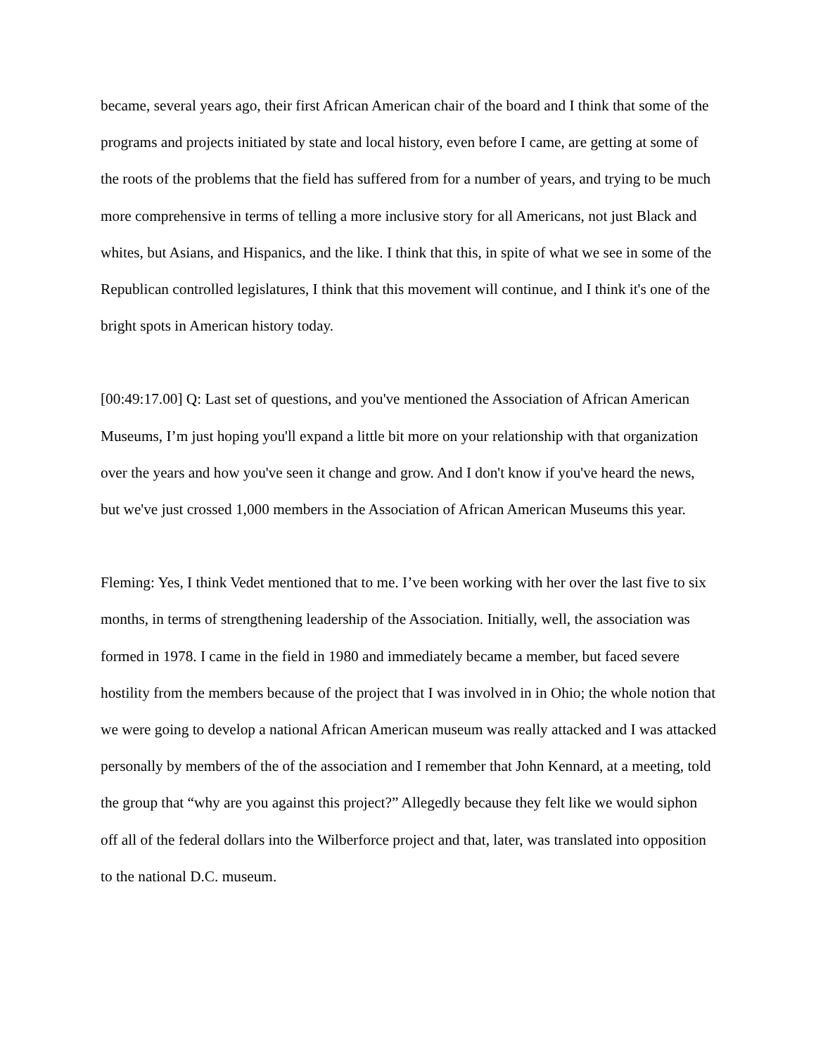became, several years ago, their first African American chair of the board and I think that some of the programs and projects initiated by state and local history, even before I came, are getting at some of the roots of the problems that the field has suffered from for a number of years, and trying to be much more comprehensive in terms of telling a more inclusive story for all Americans, not just Black and whites, but Asians, and Hispanics, and the like. I think that this, in spite of what we see in some of the Republican controlled legislatures, I think that this movement will continue, and I think it's one of the bright spots in American history today.
[00:49:17.00] Q: Last set of questions, and you've mentioned the Association of African American Museums, I’m just hoping you'll expand a little bit more on your relationship with that organization over the years and how you've seen it change and grow. And I don't know if you've heard the news, but we've just crossed 1,000 members in the Association of African American Museums this year.
Fleming: Yes, I think Vedet mentioned that to me. I’ve been working with her over the last five to six months, in terms of strengthening leadership of the Association. Initially, well, the association was formed in 1978. I came in the field in 1980 and immediately became a member, but faced severe hostility from the members because of the project that I was involved in in Ohio; the whole notion that we were going to develop a national African American museum was really attacked and I was attacked personally by members of the of the association and I remember that John Kennard, at a meeting, told the group that “why are you against this project?” Allegedly because they felt like we would siphon off all of the federal dollars into the Wilberforce project and that, later, was translated into opposition to the national D.C. museum.